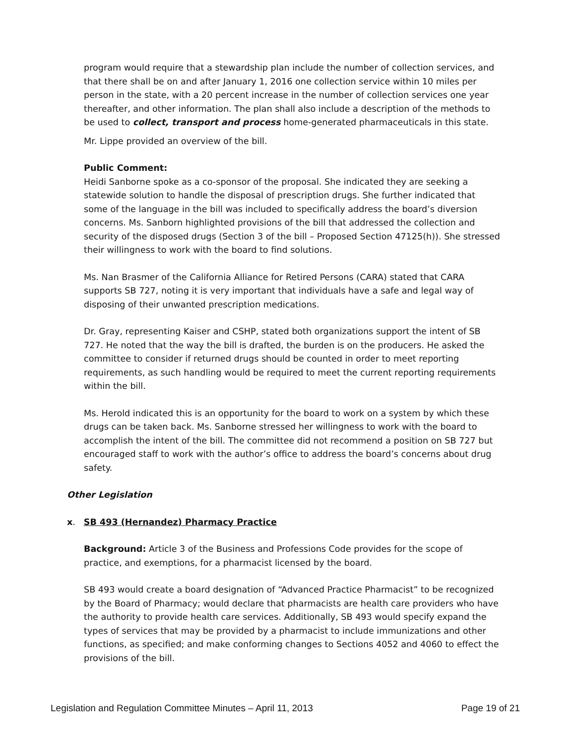program would require that a stewardship plan include the number of collection services, and that there shall be on and after January 1, 2016 one collection service within 10 miles per person in the state, with a 20 percent increase in the number of collection services one year thereafter, and other information. The plan shall also include a description of the methods to be used to collect, transport and process home-generated pharmaceuticals in this state.
Mr. Lippe provided an overview of the bill.
Public Comment:
Heidi Sanborne spoke as a co-sponsor of the proposal. She indicated they are seeking a statewide solution to handle the disposal of prescription drugs. She further indicated that some of the language in the bill was included to specifically address the board’s diversion concerns. Ms. Sanborn highlighted provisions of the bill that addressed the collection and security of the disposed drugs (Section 3 of the bill – Proposed Section 47125(h)). She stressed their willingness to work with the board to find solutions.
Ms. Nan Brasmer of the California Alliance for Retired Persons (CARA) stated that CARA supports SB 727, noting it is very important that individuals have a safe and legal way of disposing of their unwanted prescription medications.
Dr. Gray, representing Kaiser and CSHP, stated both organizations support the intent of SB 727. He noted that the way the bill is drafted, the burden is on the producers. He asked the committee to consider if returned drugs should be counted in order to meet reporting requirements, as such handling would be required to meet the current reporting requirements within the bill.
Ms. Herold indicated this is an opportunity for the board to work on a system by which these drugs can be taken back. Ms. Sanborne stressed her willingness to work with the board to accomplish the intent of the bill. The committee did not recommend a position on SB 727 but encouraged staff to work with the author’s office to address the board’s concerns about drug safety.
Other Legislation
x. SB 493 (Hernandez) Pharmacy Practice
Background: Article 3 of the Business and Professions Code provides for the scope of practice, and exemptions, for a pharmacist licensed by the board.
SB 493 would create a board designation of “Advanced Practice Pharmacist” to be recognized by the Board of Pharmacy; would declare that pharmacists are health care providers who have the authority to provide health care services. Additionally, SB 493 would specify expand the types of services that may be provided by a pharmacist to include immunizations and other functions, as specified; and make conforming changes to Sections 4052 and 4060 to effect the provisions of the bill.
Legislation and Regulation Committee Minutes – April 11, 2013 Page 19 of 21